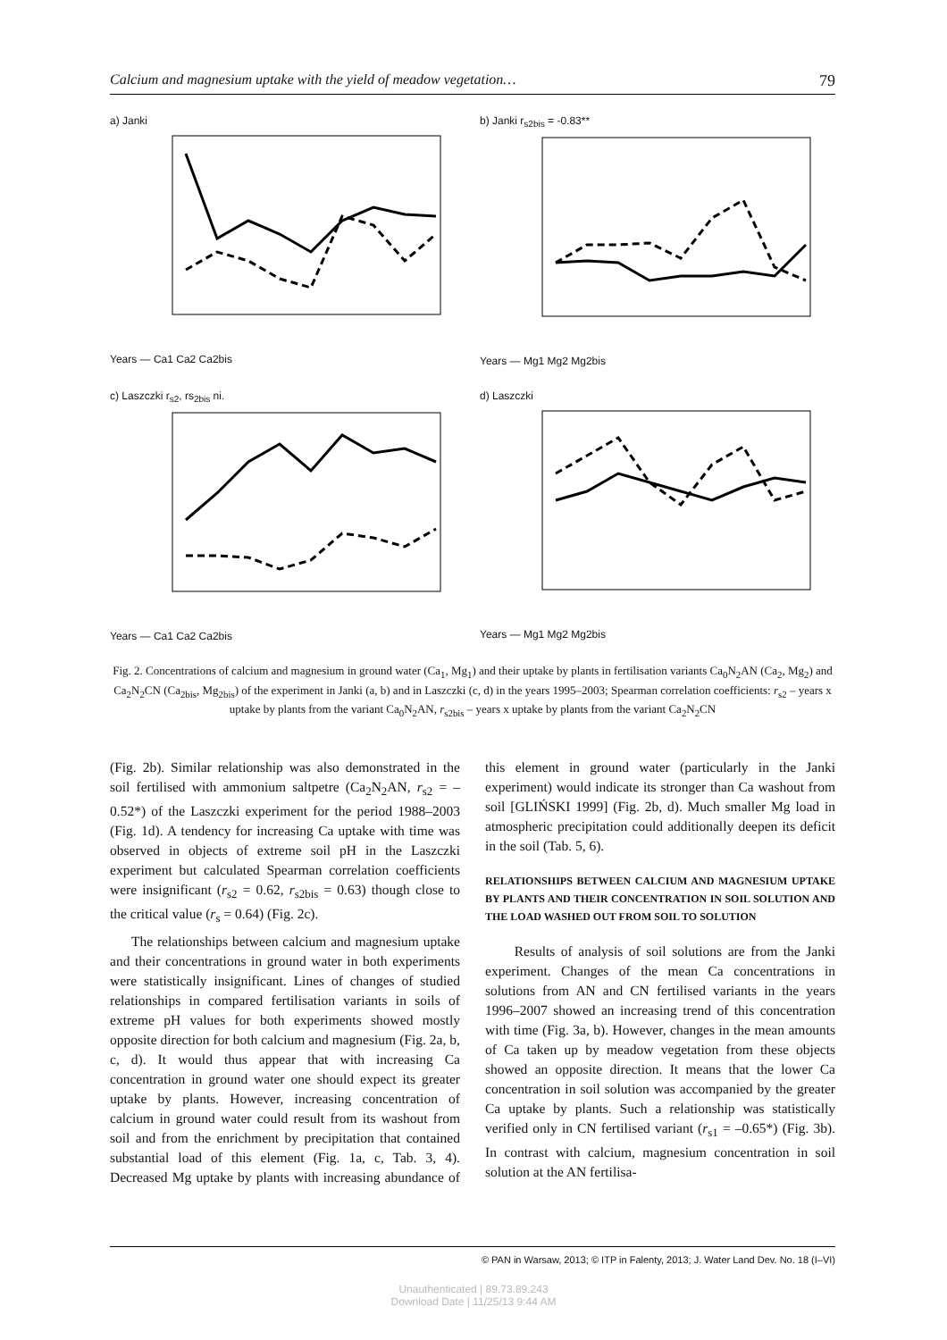Calcium and magnesium uptake with the yield of meadow vegetation… 79
a) Janki
Years — Ca1 Ca2 Ca2bis
b) Janki r<sub>s2bis</sub> = -0.83**
Years — Mg1 Mg2 Mg2bis
c) Laszczki r<sub>s2</sub>, rs<sub>2bis</sub> ni.
Years — Ca1 Ca2 Ca2bis
d) Laszczki
Years — Mg1 Mg2 Mg2bis
Fig. 2. Concentrations of calcium and magnesium in ground water (Ca<sub>1</sub>, Mg<sub>1</sub>) and their uptake by plants in fertilisation variants Ca<sub>0</sub>N<sub>2</sub>AN (Ca<sub>2</sub>, Mg<sub>2</sub>) and Ca<sub>2</sub>N<sub>2</sub>CN (Ca<sub>2bis</sub>, Mg<sub>2bis</sub>) of the experiment in Janki (a, b) and in Laszczki (c, d) in the years 1995–2003; Spearman correlation coefficients: r<sub>s2</sub> – years x uptake by plants from the variant Ca<sub>0</sub>N<sub>2</sub>AN, r<sub>s2bis</sub> – years x uptake by plants from the variant Ca<sub>2</sub>N<sub>2</sub>CN
(Fig. 2b). Similar relationship was also demonstrated in the soil fertilised with ammonium saltpetre (Ca<sub>2</sub>N<sub>2</sub>AN, r<sub>s2</sub> = –0.52*) of the Laszczki experiment for the period 1988–2003 (Fig. 1d). A tendency for increasing Ca uptake with time was observed in objects of extreme soil pH in the Laszczki experiment but calculated Spearman correlation coefficients were insignificant (r<sub>s2</sub> = 0.62, r<sub>s2bis</sub> = 0.63) though close to the critical value (r<sub>s</sub> = 0.64) (Fig. 2c).
The relationships between calcium and magnesium uptake and their concentrations in ground water in both experiments were statistically insignificant. Lines of changes of studied relationships in compared fertilisation variants in soils of extreme pH values for both experiments showed mostly opposite direction for both calcium and magnesium (Fig. 2a, b, c, d). It would thus appear that with increasing Ca concentration in ground water one should expect its greater uptake by plants. However, increasing concentration of calcium in ground water could result from its washout from soil and from the enrichment by precipitation that contained substantial load of this element (Fig. 1a, c, Tab. 3, 4). Decreased Mg uptake by plants with increasing abundance of this element in ground water (particularly in the Janki experiment) would indicate its stronger than Ca washout from soil [GLIŃSKI 1999] (Fig. 2b, d). Much smaller Mg load in atmospheric precipitation could additionally deepen its deficit in the soil (Tab. 5, 6).
RELATIONSHIPS BETWEEN CALCIUM AND MAGNESIUM UPTAKE BY PLANTS AND THEIR CONCENTRATION IN SOIL SOLUTION AND THE LOAD WASHED OUT FROM SOIL TO SOLUTION
Results of analysis of soil solutions are from the Janki experiment. Changes of the mean Ca concentrations in solutions from AN and CN fertilised variants in the years 1996–2007 showed an increasing trend of this concentration with time (Fig. 3a, b). However, changes in the mean amounts of Ca taken up by meadow vegetation from these objects showed an opposite direction. It means that the lower Ca concentration in soil solution was accompanied by the greater Ca uptake by plants. Such a relationship was statistically verified only in CN fertilised variant (r<sub>s1</sub> = –0.65*) (Fig. 3b). In contrast with calcium, magnesium concentration in soil solution at the AN fertilisa-
© PAN in Warsaw, 2013; © ITP in Falenty, 2013; J. Water Land Dev. No. 18 (I–VI)
Unauthenticated | 89.73.89.243
Download Date | 11/25/13 9:44 AM